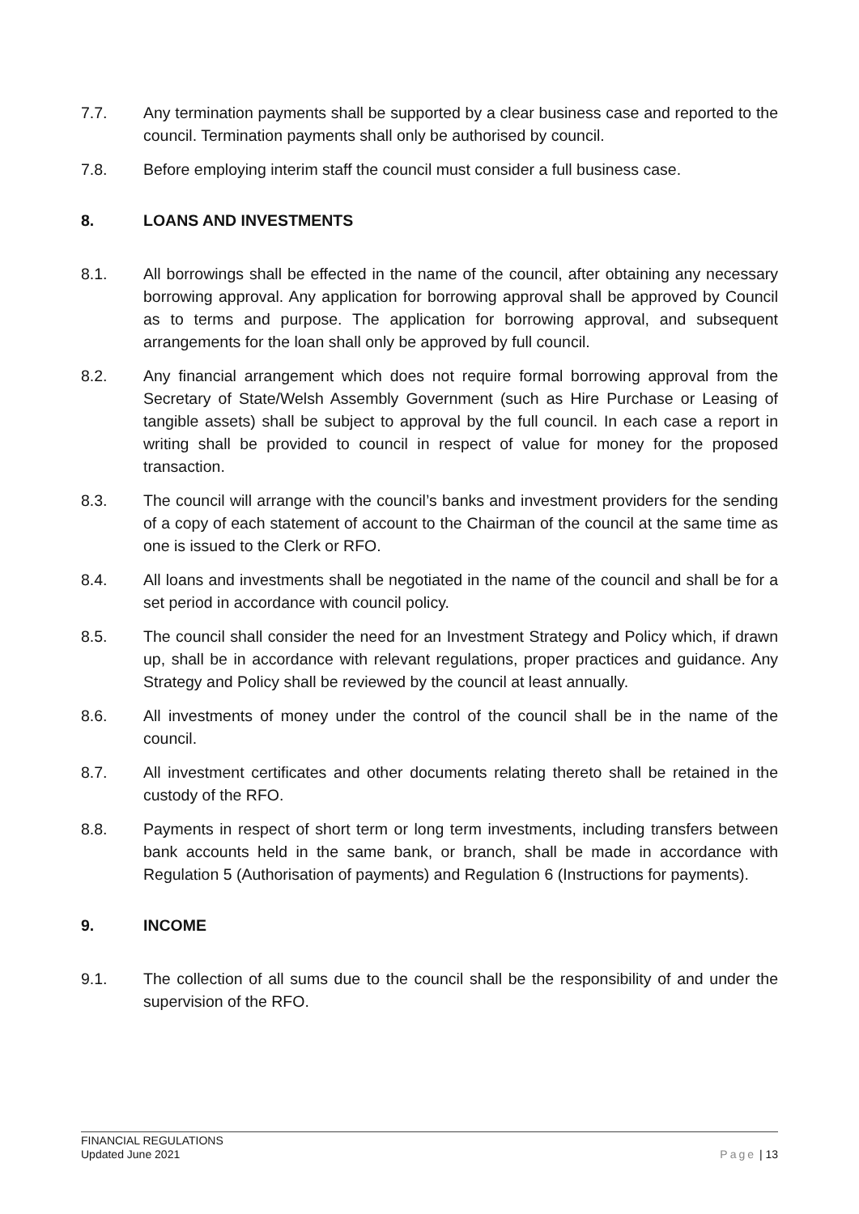7.7. Any termination payments shall be supported by a clear business case and reported to the council. Termination payments shall only be authorised by council.
7.8. Before employing interim staff the council must consider a full business case.
8. LOANS AND INVESTMENTS
8.1. All borrowings shall be effected in the name of the council, after obtaining any necessary borrowing approval. Any application for borrowing approval shall be approved by Council as to terms and purpose. The application for borrowing approval, and subsequent arrangements for the loan shall only be approved by full council.
8.2. Any financial arrangement which does not require formal borrowing approval from the Secretary of State/Welsh Assembly Government (such as Hire Purchase or Leasing of tangible assets) shall be subject to approval by the full council. In each case a report in writing shall be provided to council in respect of value for money for the proposed transaction.
8.3. The council will arrange with the council’s banks and investment providers for the sending of a copy of each statement of account to the Chairman of the council at the same time as one is issued to the Clerk or RFO.
8.4. All loans and investments shall be negotiated in the name of the council and shall be for a set period in accordance with council policy.
8.5. The council shall consider the need for an Investment Strategy and Policy which, if drawn up, shall be in accordance with relevant regulations, proper practices and guidance. Any Strategy and Policy shall be reviewed by the council at least annually.
8.6. All investments of money under the control of the council shall be in the name of the council.
8.7. All investment certificates and other documents relating thereto shall be retained in the custody of the RFO.
8.8. Payments in respect of short term or long term investments, including transfers between bank accounts held in the same bank, or branch, shall be made in accordance with Regulation 5 (Authorisation of payments) and Regulation 6 (Instructions for payments).
9. INCOME
9.1. The collection of all sums due to the council shall be the responsibility of and under the supervision of the RFO.
FINANCIAL REGULATIONS
Updated June 2021
Page | 13